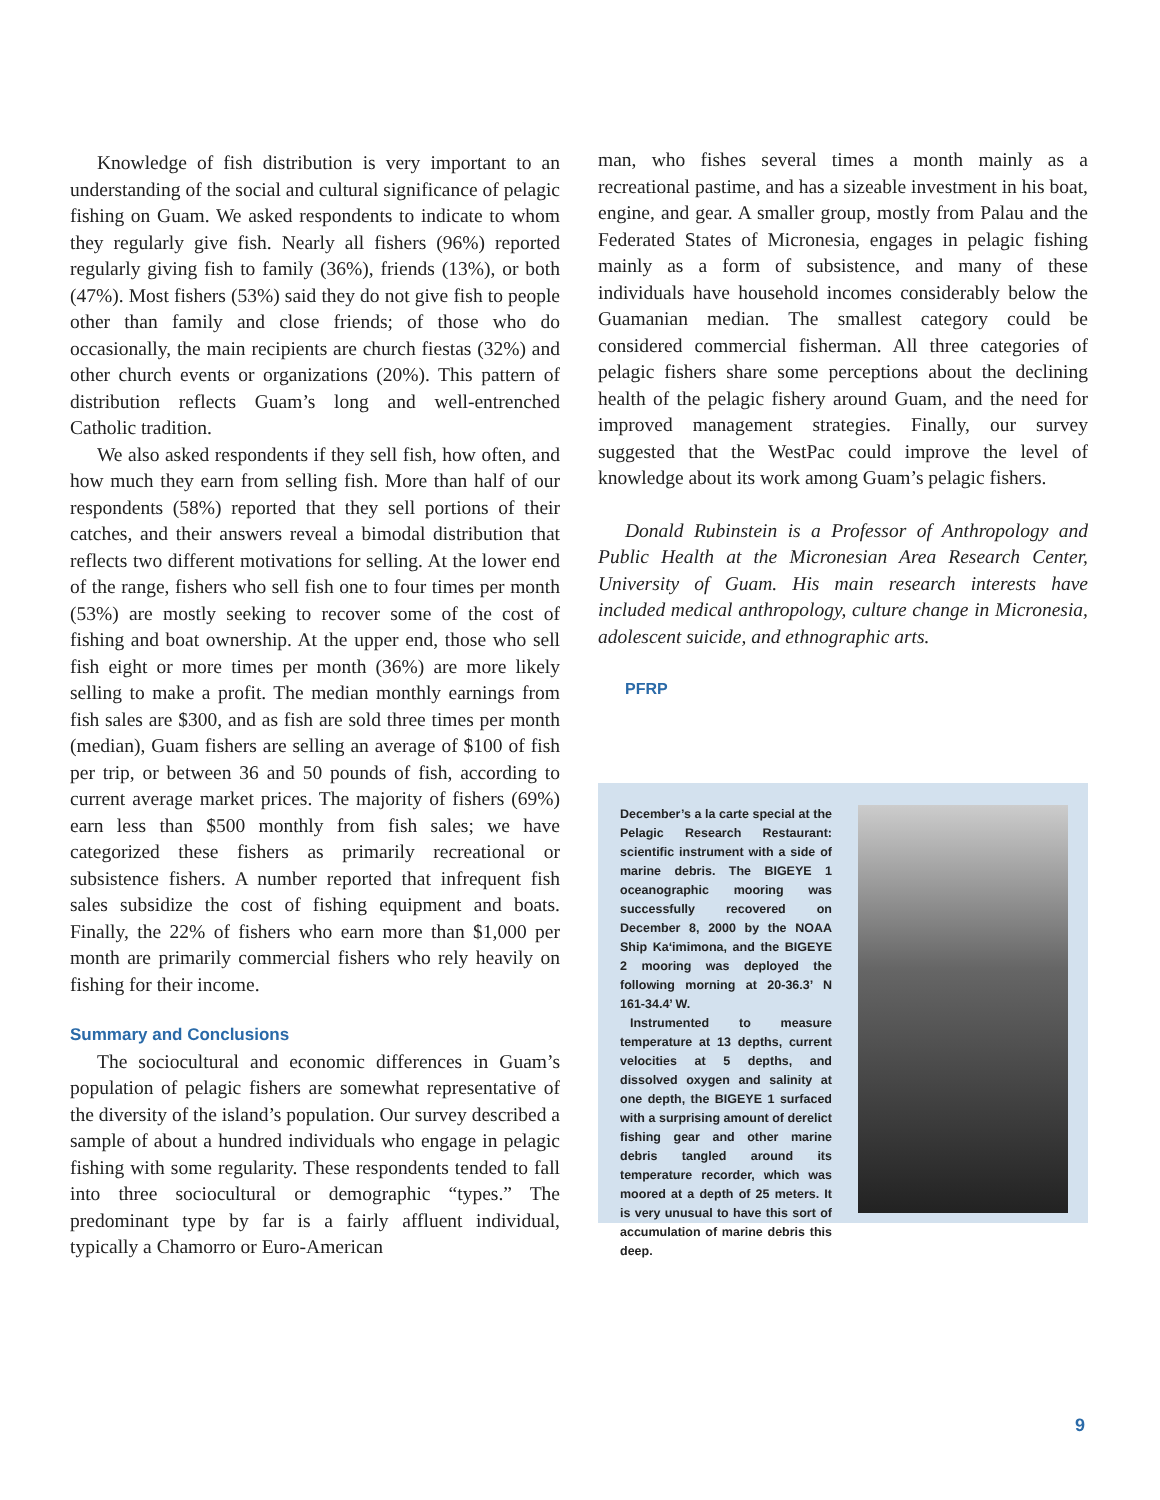Knowledge of fish distribution is very important to an understanding of the social and cultural significance of pelagic fishing on Guam. We asked respondents to indicate to whom they regularly give fish. Nearly all fishers (96%) reported regularly giving fish to family (36%), friends (13%), or both (47%). Most fishers (53%) said they do not give fish to people other than family and close friends; of those who do occasionally, the main recipients are church fiestas (32%) and other church events or organizations (20%). This pattern of distribution reflects Guam’s long and well-entrenched Catholic tradition.
We also asked respondents if they sell fish, how often, and how much they earn from selling fish. More than half of our respondents (58%) reported that they sell portions of their catches, and their answers reveal a bimodal distribution that reflects two different motivations for selling. At the lower end of the range, fishers who sell fish one to four times per month (53%) are mostly seeking to recover some of the cost of fishing and boat ownership. At the upper end, those who sell fish eight or more times per month (36%) are more likely selling to make a profit. The median monthly earnings from fish sales are $300, and as fish are sold three times per month (median), Guam fishers are selling an average of $100 of fish per trip, or between 36 and 50 pounds of fish, according to current average market prices. The majority of fishers (69%) earn less than $500 monthly from fish sales; we have categorized these fishers as primarily recreational or subsistence fishers. A number reported that infrequent fish sales subsidize the cost of fishing equipment and boats. Finally, the 22% of fishers who earn more than $1,000 per month are primarily commercial fishers who rely heavily on fishing for their income.
Summary and Conclusions
The sociocultural and economic differences in Guam’s population of pelagic fishers are somewhat representative of the diversity of the island’s population. Our survey described a sample of about a hundred individuals who engage in pelagic fishing with some regularity. These respondents tended to fall into three sociocultural or demographic “types.” The predominant type by far is a fairly affluent individual, typically a Chamorro or Euro-American
man, who fishes several times a month mainly as a recreational pastime, and has a sizeable investment in his boat, engine, and gear. A smaller group, mostly from Palau and the Federated States of Micronesia, engages in pelagic fishing mainly as a form of subsistence, and many of these individuals have household incomes considerably below the Guamanian median. The smallest category could be considered commercial fisherman. All three categories of pelagic fishers share some perceptions about the declining health of the pelagic fishery around Guam, and the need for improved management strategies. Finally, our survey suggested that the WestPac could improve the level of knowledge about its work among Guam’s pelagic fishers.
Donald Rubinstein is a Professor of Anthropology and Public Health at the Micronesian Area Research Center, University of Guam. His main research interests have included medical anthropology, culture change in Micronesia, adolescent suicide, and ethnographic arts.
PFRP
December’s a la carte special at the Pelagic Research Restaurant: scientific instrument with a side of marine debris. The BIGEYE 1 oceanographic mooring was successfully recovered on December 8, 2000 by the NOAA Ship Ka‘imimona, and the BIGEYE 2 mooring was deployed the following morning at 20-36.3’ N 161-34.4’ W.
Instrumented to measure temperature at 13 depths, current velocities at 5 depths, and dissolved oxygen and salinity at one depth, the BIGEYE 1 surfaced with a surprising amount of derelict fishing gear and other marine debris tangled around its temperature recorder, which was moored at a depth of 25 meters. It is very unusual to have this sort of accumulation of marine debris this deep.
9